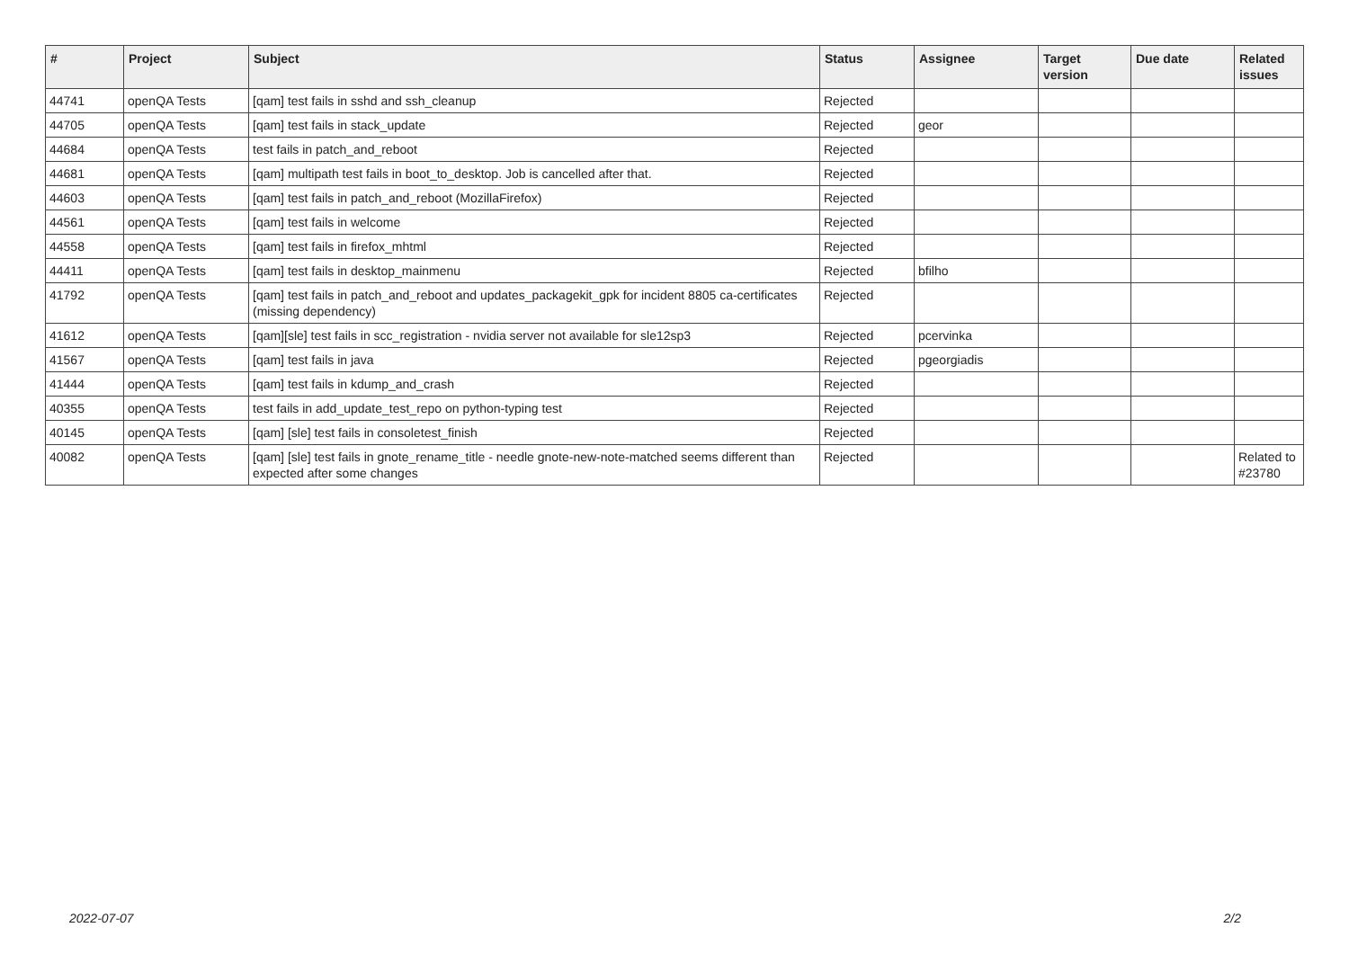| # | Project | Subject | Status | Assignee | Target version | Due date | Related issues |
| --- | --- | --- | --- | --- | --- | --- | --- |
| 44741 | openQA Tests | [qam] test fails in sshd and ssh_cleanup | Rejected | | | | |
| 44705 | openQA Tests | [qam] test fails in stack_update | Rejected | geor | | | |
| 44684 | openQA Tests | test fails in patch_and_reboot | Rejected | | | | |
| 44681 | openQA Tests | [qam] multipath test fails in boot_to_desktop. Job is cancelled after that. | Rejected | | | | |
| 44603 | openQA Tests | [qam] test fails in patch_and_reboot (MozillaFirefox) | Rejected | | | | |
| 44561 | openQA Tests | [qam] test fails in welcome | Rejected | | | | |
| 44558 | openQA Tests | [qam] test fails in firefox_mhtml | Rejected | | | | |
| 44411 | openQA Tests | [qam] test fails in desktop_mainmenu | Rejected | bfilho | | | |
| 41792 | openQA Tests | [qam] test fails in patch_and_reboot and updates_packagekit_gpk for incident 8805 ca-certificates (missing dependency) | Rejected | | | | |
| 41612 | openQA Tests | [qam][sle] test fails in scc_registration - nvidia server not available for sle12sp3 | Rejected | pcervinka | | | |
| 41567 | openQA Tests | [qam] test fails in java | Rejected | pgeorgiadis | | | |
| 41444 | openQA Tests | [qam] test fails in kdump_and_crash | Rejected | | | | |
| 40355 | openQA Tests | test fails in add_update_test_repo on python-typing test | Rejected | | | | |
| 40145 | openQA Tests | [qam] [sle] test fails in consoletest_finish | Rejected | | | | |
| 40082 | openQA Tests | [qam] [sle] test fails in gnote_rename_title - needle gnote-new-note-matched seems different than expected after some changes | Rejected | | | | Related to #23780 |
2022-07-07 2/2